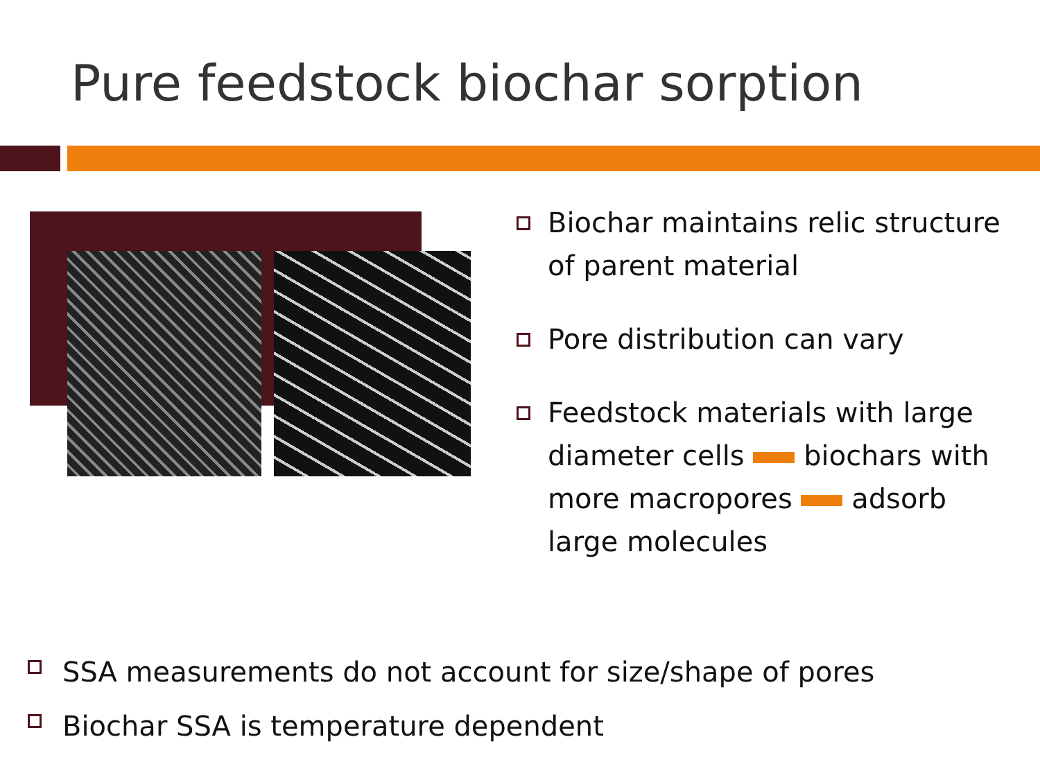Pure feedstock biochar sorption
Biochar maintains relic structure of parent material
Pore distribution can vary
Feedstock materials with large diameter cells biochars with more macropores adsorb large molecules
SSA measurements do not account for size/shape of pores
Biochar SSA is temperature dependent